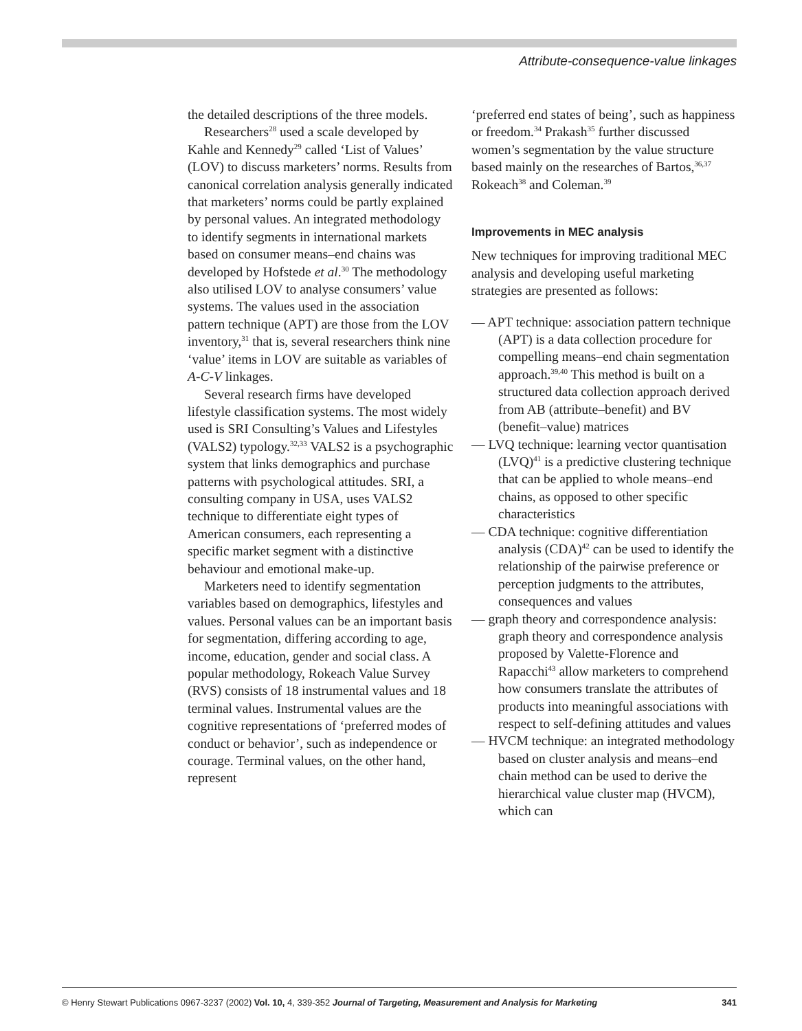Attribute-consequence-value linkages
the detailed descriptions of the three models.
Researchers<sup>28</sup> used a scale developed by Kahle and Kennedy<sup>29</sup> called ‘List of Values’ (LOV) to discuss marketers’ norms. Results from canonical correlation analysis generally indicated that marketers’ norms could be partly explained by personal values. An integrated methodology to identify segments in international markets based on consumer means–end chains was developed by Hofstede et al.<sup>30</sup> The methodology also utilised LOV to analyse consumers’ value systems. The values used in the association pattern technique (APT) are those from the LOV inventory,<sup>31</sup> that is, several researchers think nine ‘value’ items in LOV are suitable as variables of A-C-V linkages.
Several research firms have developed lifestyle classification systems. The most widely used is SRI Consulting’s Values and Lifestyles (VALS2) typology.<sup>32,33</sup> VALS2 is a psychographic system that links demographics and purchase patterns with psychological attitudes. SRI, a consulting company in USA, uses VALS2 technique to differentiate eight types of American consumers, each representing a specific market segment with a distinctive behaviour and emotional make-up.
Marketers need to identify segmentation variables based on demographics, lifestyles and values. Personal values can be an important basis for segmentation, differing according to age, income, education, gender and social class. A popular methodology, Rokeach Value Survey (RVS) consists of 18 instrumental values and 18 terminal values. Instrumental values are the cognitive representations of ‘preferred modes of conduct or behavior’, such as independence or courage. Terminal values, on the other hand, represent
‘preferred end states of being’, such as happiness or freedom.<sup>34</sup> Prakash<sup>35</sup> further discussed women’s segmentation by the value structure based mainly on the researches of Bartos,<sup>36,37</sup> Rokeach<sup>38</sup> and Coleman.<sup>39</sup>
Improvements in MEC analysis
New techniques for improving traditional MEC analysis and developing useful marketing strategies are presented as follows:
— APT technique: association pattern technique (APT) is a data collection procedure for compelling means–end chain segmentation approach.<sup>39,40</sup> This method is built on a structured data collection approach derived from AB (attribute–benefit) and BV (benefit–value) matrices
— LVQ technique: learning vector quantisation (LVQ)<sup>41</sup> is a predictive clustering technique that can be applied to whole means–end chains, as opposed to other specific characteristics
— CDA technique: cognitive differentiation analysis (CDA)<sup>42</sup> can be used to identify the relationship of the pairwise preference or perception judgments to the attributes, consequences and values
— graph theory and correspondence analysis: graph theory and correspondence analysis proposed by Valette-Florence and Rapacchi<sup>43</sup> allow marketers to comprehend how consumers translate the attributes of products into meaningful associations with respect to self-defining attitudes and values
— HVCM technique: an integrated methodology based on cluster analysis and means–end chain method can be used to derive the hierarchical value cluster map (HVCM), which can
© Henry Stewart Publications 0967-3237 (2002) Vol. 10, 4, 339-352 Journal of Targeting, Measurement and Analysis for Marketing 341